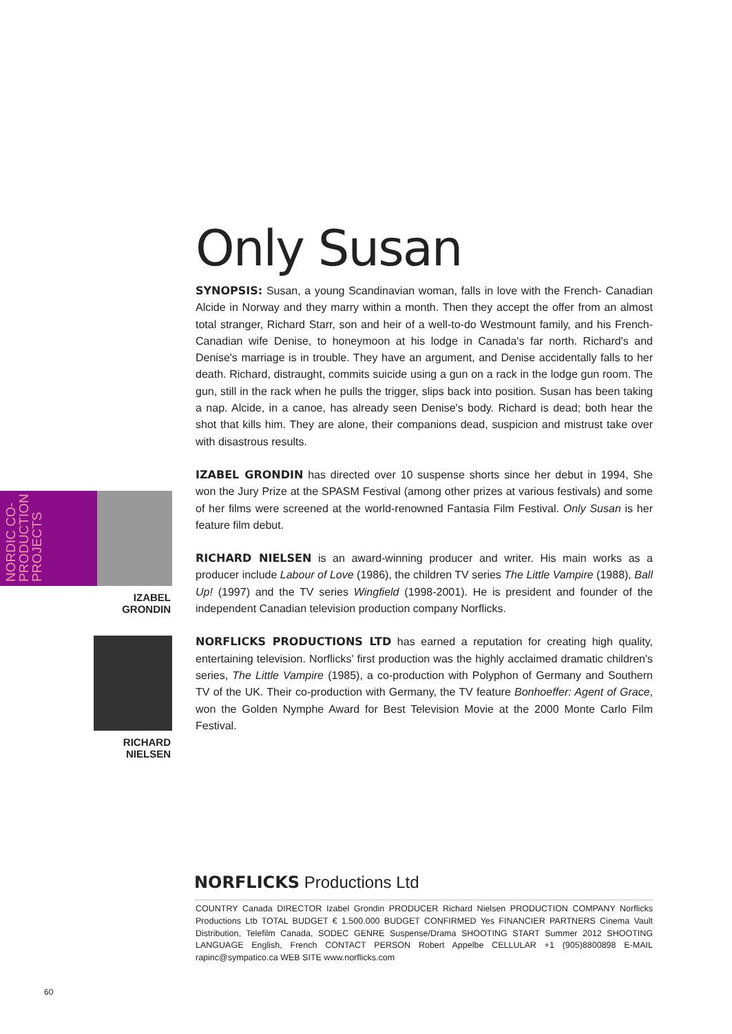NORDIC CO-PRODUCTION PROJECTS
IZABEL
GRONDIN
RICHARD
NIELSEN
Only Susan
SYNOPSIS: Susan, a young Scandinavian woman, falls in love with the French- Canadian Alcide in Norway and they marry within a month. Then they accept the offer from an almost total stranger, Richard Starr, son and heir of a well-to-do Westmount family, and his French-Canadian wife Denise, to honeymoon at his lodge in Canada's far north. Richard's and Denise's marriage is in trouble. They have an argument, and Denise accidentally falls to her death. Richard, distraught, commits suicide using a gun on a rack in the lodge gun room. The gun, still in the rack when he pulls the trigger, slips back into position. Susan has been taking a nap. Alcide, in a canoe, has already seen Denise's body. Richard is dead; both hear the shot that kills him. They are alone, their companions dead, suspicion and mistrust take over with disastrous results.
IZABEL GRONDIN has directed over 10 suspense shorts since her debut in 1994, She won the Jury Prize at the SPASM Festival (among other prizes at various festivals) and some of her films were screened at the world-renowned Fantasia Film Festival. Only Susan is her feature film debut.
RICHARD NIELSEN is an award-winning producer and writer. His main works as a producer include Labour of Love (1986), the children TV series The Little Vampire (1988), Ball Up! (1997) and the TV series Wingfield (1998-2001). He is president and founder of the independent Canadian television production company Norflicks.
NORFLICKS PRODUCTIONS LTD has earned a reputation for creating high quality, entertaining television. Norflicks' first production was the highly acclaimed dramatic children's series, The Little Vampire (1985), a co-production with Polyphon of Germany and Southern TV of the UK. Their co-production with Germany, the TV feature Bonhoeffer: Agent of Grace, won the Golden Nymphe Award for Best Television Movie at the 2000 Monte Carlo Film Festival.
NORFLICKS Productions Ltd
COUNTRY Canada DIRECTOR Izabel Grondin PRODUCER Richard Nielsen PRODUCTION COMPANY Norflicks Productions Ltb TOTAL BUDGET € 1.500.000 BUDGET CONFIRMED Yes FINANCIER PARTNERS Cinema Vault Distribution, Telefilm Canada, SODEC GENRE Suspense/Drama SHOOTING START Summer 2012 SHOOTING LANGUAGE English, French CONTACT PERSON Robert Appelbe CELLULAR +1 (905)8800898 E-MAIL rapinc@sympatico.ca WEB SITE www.norflicks.com
60